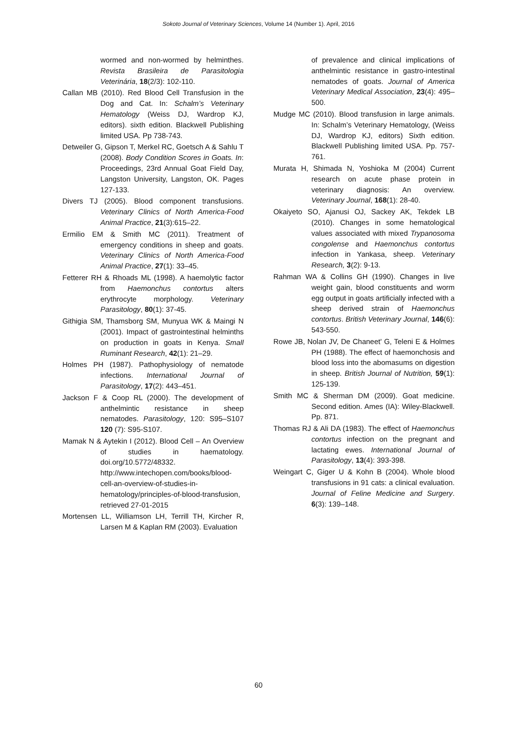Sokoto Journal of Veterinary Sciences, Volume 14 (Number 1). April, 2016
wormed and non-wormed by helminthes. Revista Brasileira de Parasitologia Veterinária, 18(2/3): 102-110.
Callan MB (2010). Red Blood Cell Transfusion in the Dog and Cat. In: Schalm’s Veterinary Hematology (Weiss DJ, Wardrop KJ, editors). sixth edition. Blackwell Publishing limited USA. Pp 738-743.
Detweiler G, Gipson T, Merkel RC, Goetsch A & Sahlu T (2008). Body Condition Scores in Goats. In: Proceedings, 23rd Annual Goat Field Day, Langston University, Langston, OK. Pages 127-133.
Divers TJ (2005). Blood component transfusions. Veterinary Clinics of North America-Food Animal Practice, 21(3):615–22.
Ermilio EM & Smith MC (2011). Treatment of emergency conditions in sheep and goats. Veterinary Clinics of North America-Food Animal Practice, 27(1): 33–45.
Fetterer RH & Rhoads ML (1998). A haemolytic factor from Haemonchus contortus alters erythrocyte morphology. Veterinary Parasitology, 80(1): 37-45.
Githigia SM, Thamsborg SM, Munyua WK & Maingi N (2001). Impact of gastrointestinal helminths on production in goats in Kenya. Small Ruminant Research, 42(1): 21–29.
Holmes PH (1987). Pathophysiology of nematode infections. International Journal of Parasitology, 17(2): 443–451.
Jackson F & Coop RL (2000). The development of anthelmintic resistance in sheep nematodes. Parasitology, 120: S95–S107 120 (7): S95-S107.
Mamak N & Aytekin I (2012). Blood Cell – An Overview of studies in haematology. doi.org/10.5772/48332. http://www.intechopen.com/books/blood-cell-an-overview-of-studies-in-hematology/principles-of-blood-transfusion, retrieved 27-01-2015
Mortensen LL, Williamson LH, Terrill TH, Kircher R, Larsen M & Kaplan RM (2003). Evaluation
of prevalence and clinical implications of anthelmintic resistance in gastro-intestinal nematodes of goats. Journal of America Veterinary Medical Association, 23(4): 495–500.
Mudge MC (2010). Blood transfusion in large animals. In: Schalm’s Veterinary Hematology, (Weiss DJ, Wardrop KJ, editors) Sixth edition. Blackwell Publishing limited USA. Pp. 757-761.
Murata H, Shimada N, Yoshioka M (2004) Current research on acute phase protein in veterinary diagnosis: An overview. Veterinary Journal, 168(1): 28-40.
Okaiyeto SO, Ajanusi OJ, Sackey AK, Tekdek LB (2010). Changes in some hematological values associated with mixed Trypanosoma congolense and Haemonchus contortus infection in Yankasa, sheep. Veterinary Research, 3(2): 9-13.
Rahman WA & Collins GH (1990). Changes in live weight gain, blood constituents and worm egg output in goats artificially infected with a sheep derived strain of Haemonchus contortus. British Veterinary Journal, 146(6): 543-550.
Rowe JB, Nolan JV, De Chaneet' G, Teleni E & Holmes PH (1988). The effect of haemonchosis and blood loss into the abomasums on digestion in sheep. British Journal of Nutrition, 59(1): 125-139.
Smith MC & Sherman DM (2009). Goat medicine. Second edition. Ames (IA): Wiley-Blackwell. Pp. 871.
Thomas RJ & Ali DA (1983). The effect of Haemonchus contortus infection on the pregnant and lactating ewes. International Journal of Parasitology, 13(4): 393-398.
Weingart C, Giger U & Kohn B (2004). Whole blood transfusions in 91 cats: a clinical evaluation. Journal of Feline Medicine and Surgery. 6(3): 139–148.
60